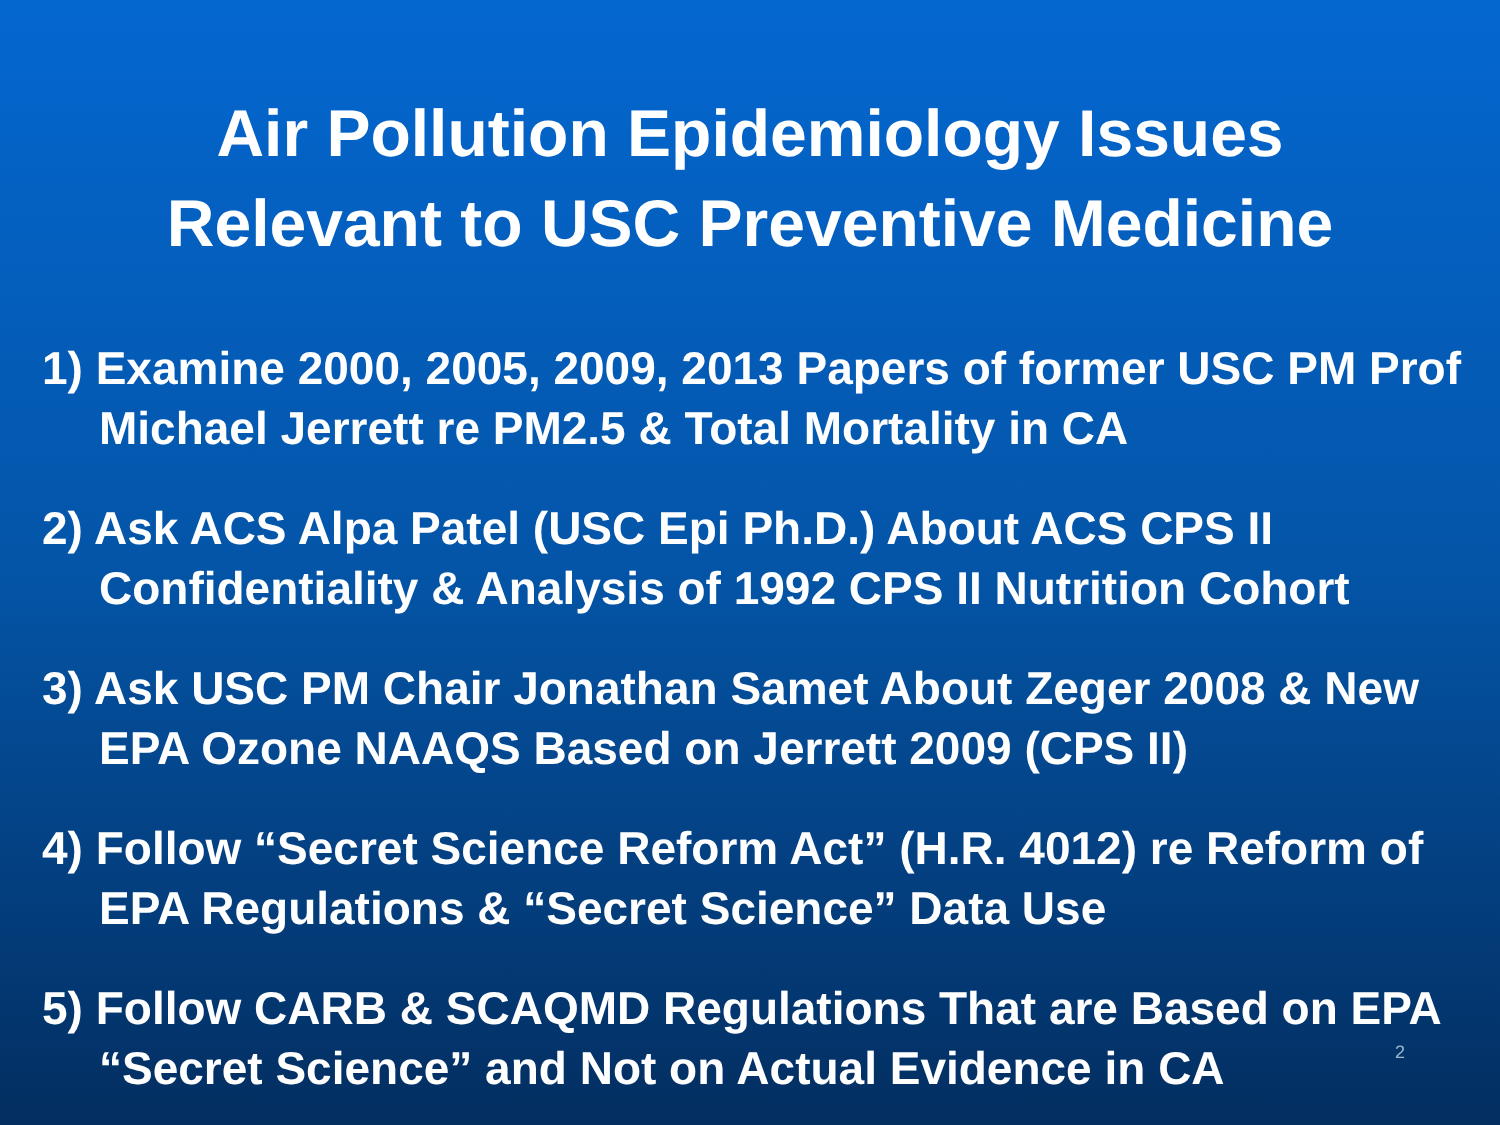Air Pollution Epidemiology Issues
Relevant to USC Preventive Medicine
1) Examine 2000, 2005, 2009, 2013 Papers of former USC PM Prof Michael Jerrett re PM2.5 & Total Mortality in CA
2) Ask ACS Alpa Patel (USC Epi Ph.D.) About ACS CPS II Confidentiality & Analysis of 1992 CPS II Nutrition Cohort
3) Ask USC PM Chair Jonathan Samet About Zeger 2008 & New EPA Ozone NAAQS Based on Jerrett 2009 (CPS II)
4) Follow “Secret Science Reform Act” (H.R. 4012) re Reform of EPA Regulations & “Secret Science” Data Use
5) Follow CARB & SCAQMD Regulations That are Based on EPA “Secret Science” and Not on Actual Evidence in CA
2